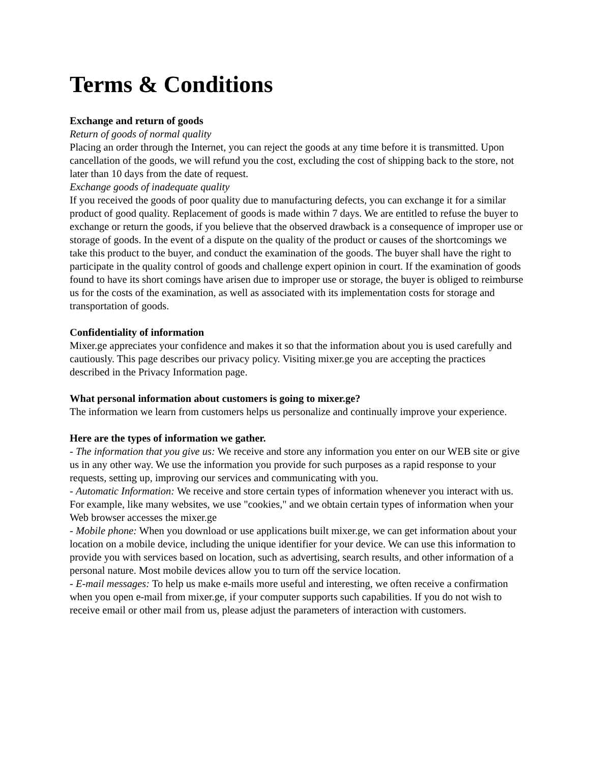Terms & Conditions
Exchange and return of goods
Return of goods of normal quality
Placing an order through the Internet, you can reject the goods at any time before it is transmitted. Upon cancellation of the goods, we will refund you the cost, excluding the cost of shipping back to the store, not later than 10 days from the date of request.
Exchange goods of inadequate quality
If you received the goods of poor quality due to manufacturing defects, you can exchange it for a similar product of good quality. Replacement of goods is made within 7 days. We are entitled to refuse the buyer to exchange or return the goods, if you believe that the observed drawback is a consequence of improper use or storage of goods. In the event of a dispute on the quality of the product or causes of the shortcomings we take this product to the buyer, and conduct the examination of the goods. The buyer shall have the right to participate in the quality control of goods and challenge expert opinion in court. If the examination of goods found to have its short comings have arisen due to improper use or storage, the buyer is obliged to reimburse us for the costs of the examination, as well as associated with its implementation costs for storage and transportation of goods.
Confidentiality of information
Mixer.ge appreciates your confidence and makes it so that the information about you is used carefully and cautiously. This page describes our privacy policy. Visiting mixer.ge you are accepting the practices described in the Privacy Information page.
What personal information about customers is going to mixer.ge?
The information we learn from customers helps us personalize and continually improve your experience.
Here are the types of information we gather.
- The information that you give us: We receive and store any information you enter on our WEB site or give us in any other way. We use the information you provide for such purposes as a rapid response to your requests, setting up, improving our services and communicating with you.
- Automatic Information: We receive and store certain types of information whenever you interact with us. For example, like many websites, we use "cookies," and we obtain certain types of information when your Web browser accesses the mixer.ge
- Mobile phone: When you download or use applications built mixer.ge, we can get information about your location on a mobile device, including the unique identifier for your device. We can use this information to provide you with services based on location, such as advertising, search results, and other information of a personal nature. Most mobile devices allow you to turn off the service location.
- E-mail messages: To help us make e-mails more useful and interesting, we often receive a confirmation when you open e-mail from mixer.ge, if your computer supports such capabilities. If you do not wish to receive email or other mail from us, please adjust the parameters of interaction with customers.